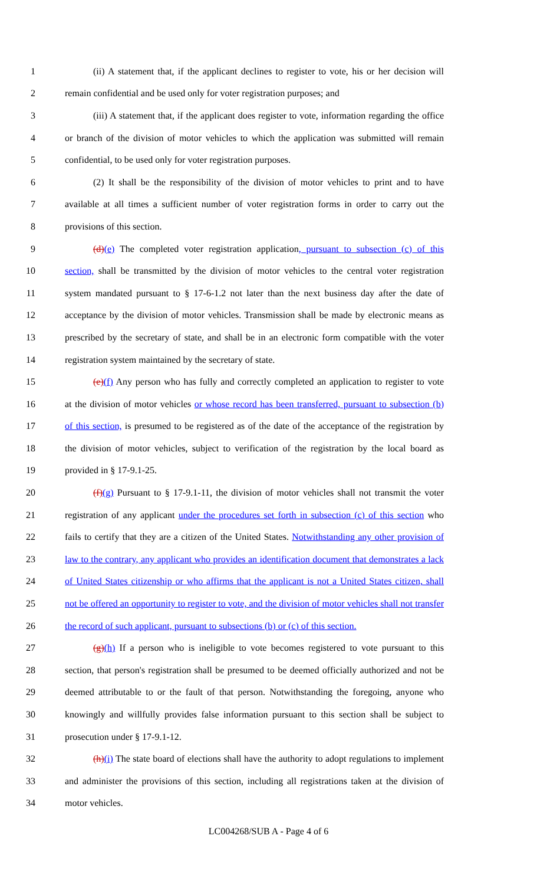1 (ii) A statement that, if the applicant declines to register to vote, his or her decision will
2 remain confidential and be used only for voter registration purposes; and
3 (iii) A statement that, if the applicant does register to vote, information regarding the office
4 or branch of the division of motor vehicles to which the application was submitted will remain
5 confidential, to be used only for voter registration purposes.
6 (2) It shall be the responsibility of the division of motor vehicles to print and to have
7 available at all times a sufficient number of voter registration forms in order to carry out the
8 provisions of this section.
9 (d)(e) The completed voter registration application, pursuant to subsection (c) of this
10 section, shall be transmitted by the division of motor vehicles to the central voter registration
11 system mandated pursuant to § 17-6-1.2 not later than the next business day after the date of
12 acceptance by the division of motor vehicles. Transmission shall be made by electronic means as
13 prescribed by the secretary of state, and shall be in an electronic form compatible with the voter
14 registration system maintained by the secretary of state.
15 (e)(f) Any person who has fully and correctly completed an application to register to vote
16 at the division of motor vehicles or whose record has been transferred, pursuant to subsection (b)
17 of this section, is presumed to be registered as of the date of the acceptance of the registration by
18 the division of motor vehicles, subject to verification of the registration by the local board as
19 provided in § 17-9.1-25.
20 (f)(g) Pursuant to § 17-9.1-11, the division of motor vehicles shall not transmit the voter
21 registration of any applicant under the procedures set forth in subsection (c) of this section who
22 fails to certify that they are a citizen of the United States. Notwithstanding any other provision of
23 law to the contrary, any applicant who provides an identification document that demonstrates a lack
24 of United States citizenship or who affirms that the applicant is not a United States citizen, shall
25 not be offered an opportunity to register to vote, and the division of motor vehicles shall not transfer
26 the record of such applicant, pursuant to subsections (b) or (c) of this section.
27 (g)(h) If a person who is ineligible to vote becomes registered to vote pursuant to this
28 section, that person's registration shall be presumed to be deemed officially authorized and not be
29 deemed attributable to or the fault of that person. Notwithstanding the foregoing, anyone who
30 knowingly and willfully provides false information pursuant to this section shall be subject to
31 prosecution under § 17-9.1-12.
32 (h)(i) The state board of elections shall have the authority to adopt regulations to implement
33 and administer the provisions of this section, including all registrations taken at the division of
34 motor vehicles.
LC004268/SUB A - Page 4 of 6